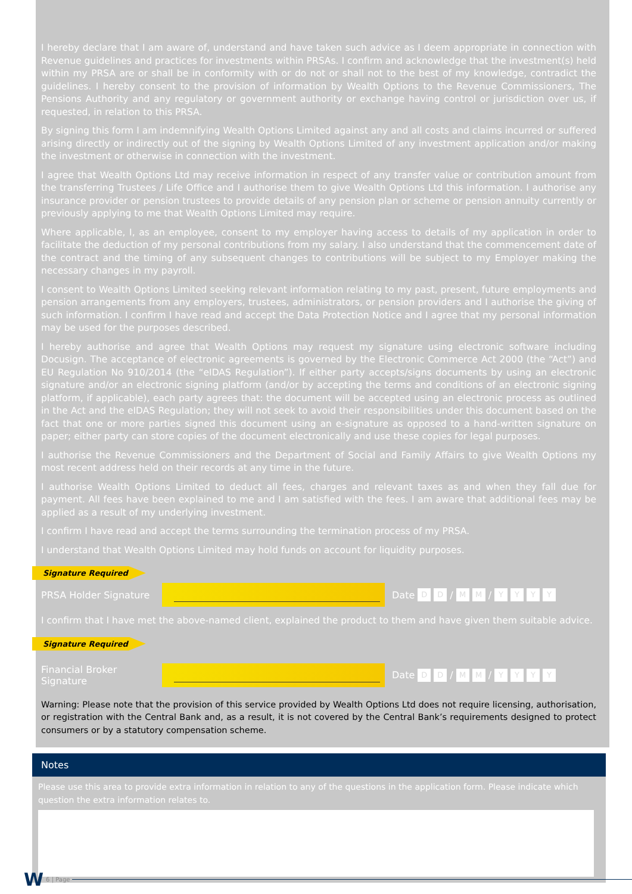I hereby declare that I am aware of, understand and have taken such advice as I deem appropriate in connection with Revenue guidelines and practices for investments within PRSAs. I confirm and acknowledge that the investment(s) held within my PRSA are or shall be in conformity with or do not or shall not to the best of my knowledge, contradict the guidelines. I hereby consent to the provision of information by Wealth Options to the Revenue Commissioners, The Pensions Authority and any regulatory or government authority or exchange having control or jurisdiction over us, if requested, in relation to this PRSA.
By signing this form I am indemnifying Wealth Options Limited against any and all costs and claims incurred or suffered arising directly or indirectly out of the signing by Wealth Options Limited of any investment application and/or making the investment or otherwise in connection with the investment.
I agree that Wealth Options Ltd may receive information in respect of any transfer value or contribution amount from the transferring Trustees / Life Office and I authorise them to give Wealth Options Ltd this information. I authorise any insurance provider or pension trustees to provide details of any pension plan or scheme or pension annuity currently or previously applying to me that Wealth Options Limited may require.
Where applicable, I, as an employee, consent to my employer having access to details of my application in order to facilitate the deduction of my personal contributions from my salary. I also understand that the commencement date of the contract and the timing of any subsequent changes to contributions will be subject to my Employer making the necessary changes in my payroll.
I consent to Wealth Options Limited seeking relevant information relating to my past, present, future employments and pension arrangements from any employers, trustees, administrators, or pension providers and I authorise the giving of such information. I confirm I have read and accept the Data Protection Notice and I agree that my personal information may be used for the purposes described.
I hereby authorise and agree that Wealth Options may request my signature using electronic software including Docusign. The acceptance of electronic agreements is governed by the Electronic Commerce Act 2000 (the “Act”) and EU Regulation No 910/2014 (the “eIDAS Regulation”). If either party accepts/signs documents by using an electronic signature and/or an electronic signing platform (and/or by accepting the terms and conditions of an electronic signing platform, if applicable), each party agrees that: the document will be accepted using an electronic process as outlined in the Act and the eIDAS Regulation; they will not seek to avoid their responsibilities under this document based on the fact that one or more parties signed this document using an e-signature as opposed to a hand-written signature on paper; either party can store copies of the document electronically and use these copies for legal purposes.
I authorise the Revenue Commissioners and the Department of Social and Family Affairs to give Wealth Options my most recent address held on their records at any time in the future.
I authorise Wealth Options Limited to deduct all fees, charges and relevant taxes as and when they fall due for payment. All fees have been explained to me and I am satisfied with the fees. I am aware that additional fees may be applied as a result of my underlying investment.
I confirm I have read and accept the terms surrounding the termination process of my PRSA.
I understand that Wealth Options Limited may hold funds on account for liquidity purposes.
Signature Required
PRSA Holder Signature Date D D / M M / YYYY
I confirm that I have met the above-named client, explained the product to them and have given them suitable advice.
Signature Required
Financial Broker Signature
Date D D / M M / YYYY
Warning: Please note that the provision of this service provided by Wealth Options Ltd does not require licensing, authorisation, or registration with the Central Bank and, as a result, it is not covered by the Central Bank’s requirements designed to protect consumers or by a statutory compensation scheme.
Notes
Please use this area to provide extra information in relation to any of the questions in the application form. Please indicate which question the extra information relates to.
W 6 | Page